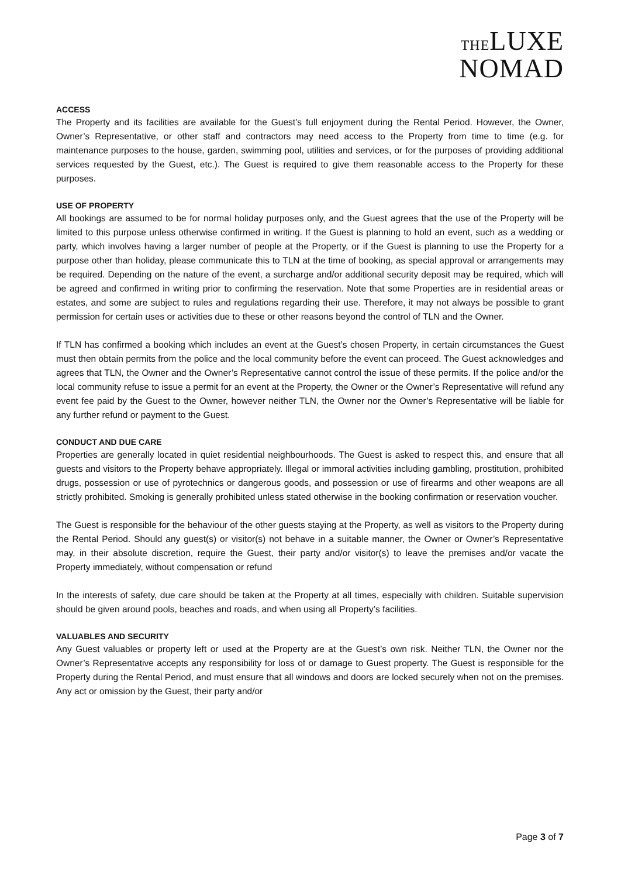THELUXE
NOMAD
ACCESS
The Property and its facilities are available for the Guest’s full enjoyment during the Rental Period. However, the Owner, Owner’s Representative, or other staff and contractors may need access to the Property from time to time (e.g. for maintenance purposes to the house, garden, swimming pool, utilities and services, or for the purposes of providing additional services requested by the Guest, etc.). The Guest is required to give them reasonable access to the Property for these purposes.
USE OF PROPERTY
All bookings are assumed to be for normal holiday purposes only, and the Guest agrees that the use of the Property will be limited to this purpose unless otherwise confirmed in writing. If the Guest is planning to hold an event, such as a wedding or party, which involves having a larger number of people at the Property, or if the Guest is planning to use the Property for a purpose other than holiday, please communicate this to TLN at the time of booking, as special approval or arrangements may be required. Depending on the nature of the event, a surcharge and/or additional security deposit may be required, which will be agreed and confirmed in writing prior to confirming the reservation. Note that some Properties are in residential areas or estates, and some are subject to rules and regulations regarding their use. Therefore, it may not always be possible to grant permission for certain uses or activities due to these or other reasons beyond the control of TLN and the Owner.
If TLN has confirmed a booking which includes an event at the Guest’s chosen Property, in certain circumstances the Guest must then obtain permits from the police and the local community before the event can proceed. The Guest acknowledges and agrees that TLN, the Owner and the Owner’s Representative cannot control the issue of these permits. If the police and/or the local community refuse to issue a permit for an event at the Property, the Owner or the Owner’s Representative will refund any event fee paid by the Guest to the Owner, however neither TLN, the Owner nor the Owner’s Representative will be liable for any further refund or payment to the Guest.
CONDUCT AND DUE CARE
Properties are generally located in quiet residential neighbourhoods. The Guest is asked to respect this, and ensure that all guests and visitors to the Property behave appropriately. Illegal or immoral activities including gambling, prostitution, prohibited drugs, possession or use of pyrotechnics or dangerous goods, and possession or use of firearms and other weapons are all strictly prohibited. Smoking is generally prohibited unless stated otherwise in the booking confirmation or reservation voucher.
The Guest is responsible for the behaviour of the other guests staying at the Property, as well as visitors to the Property during the Rental Period. Should any guest(s) or visitor(s) not behave in a suitable manner, the Owner or Owner’s Representative may, in their absolute discretion, require the Guest, their party and/or visitor(s) to leave the premises and/or vacate the Property immediately, without compensation or refund
In the interests of safety, due care should be taken at the Property at all times, especially with children. Suitable supervision should be given around pools, beaches and roads, and when using all Property’s facilities.
VALUABLES AND SECURITY
Any Guest valuables or property left or used at the Property are at the Guest’s own risk. Neither TLN, the Owner nor the Owner’s Representative accepts any responsibility for loss of or damage to Guest property. The Guest is responsible for the Property during the Rental Period, and must ensure that all windows and doors are locked securely when not on the premises. Any act or omission by the Guest, their party and/or
Page 3 of 7